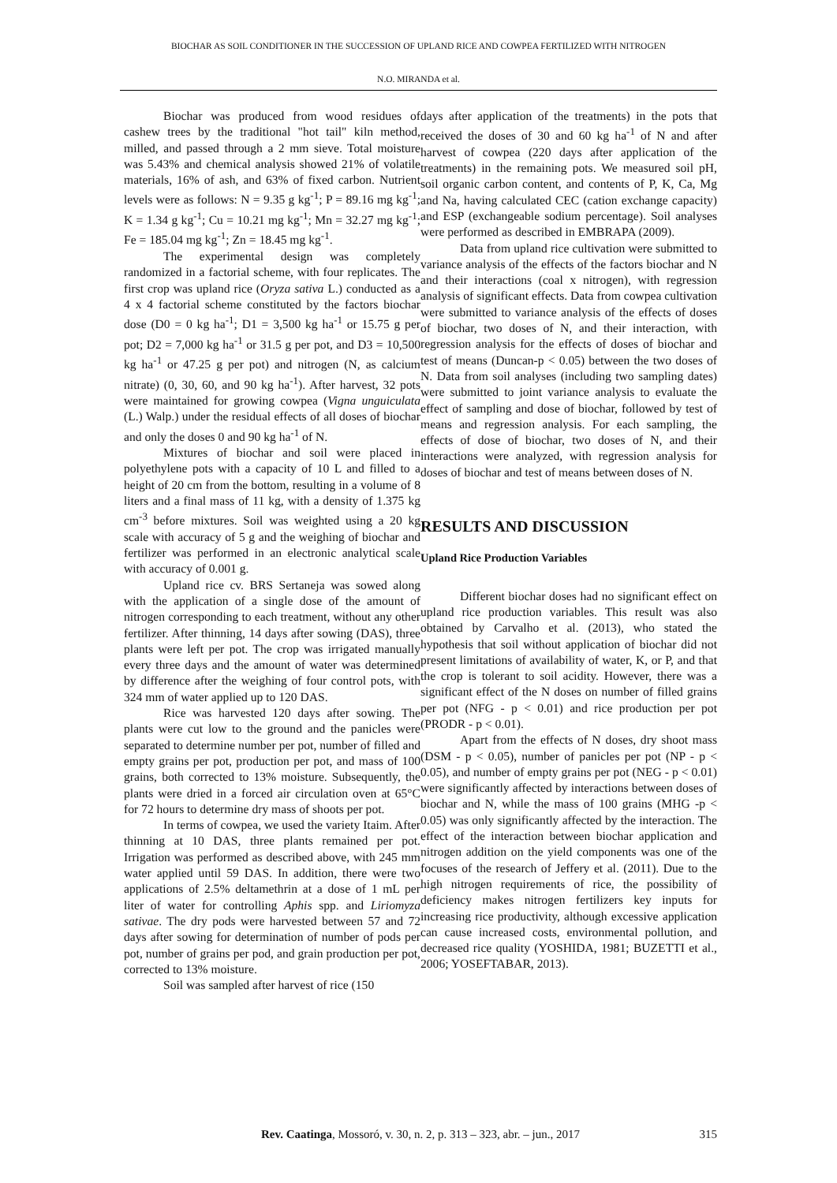BIOCHAR AS SOIL CONDITIONER IN THE SUCCESSION OF UPLAND RICE AND COWPEA FERTILIZED WITH NITROGEN
N.O. MIRANDA et al.
Biochar was produced from wood residues of cashew trees by the traditional "hot tail" kiln method, milled, and passed through a 2 mm sieve. Total moisture was 5.43% and chemical analysis showed 21% of volatile materials, 16% of ash, and 63% of fixed carbon. Nutrient levels were as follows: N = 9.35 g kg<sup>-1</sup>; P = 89.16 mg kg<sup>-1</sup>; K = 1.34 g kg<sup>-1</sup>; Cu = 10.21 mg kg<sup>-1</sup>; Mn = 32.27 mg kg<sup>-1</sup>; Fe = 185.04 mg kg<sup>-1</sup>; Zn = 18.45 mg kg<sup>-1</sup>.
The experimental design was completely randomized in a factorial scheme, with four replicates. The first crop was upland rice (Oryza sativa L.) conducted as a 4 x 4 factorial scheme constituted by the factors biochar dose (D0 = 0 kg ha<sup>-1</sup>; D1 = 3,500 kg ha<sup>-1</sup> or 15.75 g per pot; D2 = 7,000 kg ha<sup>-1</sup> or 31.5 g per pot, and D3 = 10,500 kg ha<sup>-1</sup> or 47.25 g per pot) and nitrogen (N, as calcium nitrate) (0, 30, 60, and 90 kg ha<sup>-1</sup>). After harvest, 32 pots were maintained for growing cowpea (Vigna unguiculata (L.) Walp.) under the residual effects of all doses of biochar and only the doses 0 and 90 kg ha<sup>-1</sup> of N.
Mixtures of biochar and soil were placed in polyethylene pots with a capacity of 10 L and filled to a height of 20 cm from the bottom, resulting in a volume of 8 liters and a final mass of 11 kg, with a density of 1.375 kg cm<sup>-3</sup> before mixtures. Soil was weighted using a 20 kg scale with accuracy of 5 g and the weighing of biochar and fertilizer was performed in an electronic analytical scale with accuracy of 0.001 g.
Upland rice cv. BRS Sertaneja was sowed along with the application of a single dose of the amount of nitrogen corresponding to each treatment, without any other fertilizer. After thinning, 14 days after sowing (DAS), three plants were left per pot. The crop was irrigated manually every three days and the amount of water was determined by difference after the weighing of four control pots, with 324 mm of water applied up to 120 DAS.
Rice was harvested 120 days after sowing. The plants were cut low to the ground and the panicles were separated to determine number per pot, number of filled and empty grains per pot, production per pot, and mass of 100 grains, both corrected to 13% moisture. Subsequently, the plants were dried in a forced air circulation oven at 65°C for 72 hours to determine dry mass of shoots per pot.
In terms of cowpea, we used the variety Itaim. After thinning at 10 DAS, three plants remained per pot. Irrigation was performed as described above, with 245 mm water applied until 59 DAS. In addition, there were two applications of 2.5% deltamethrin at a dose of 1 mL per liter of water for controlling Aphis spp. and Liriomyza sativae. The dry pods were harvested between 57 and 72 days after sowing for determination of number of pods per pot, number of grains per pod, and grain production per pot, corrected to 13% moisture.
Soil was sampled after harvest of rice (150
days after application of the treatments) in the pots that received the doses of 30 and 60 kg ha<sup>-1</sup> of N and after harvest of cowpea (220 days after application of the treatments) in the remaining pots. We measured soil pH, soil organic carbon content, and contents of P, K, Ca, Mg and Na, having calculated CEC (cation exchange capacity) and ESP (exchangeable sodium percentage). Soil analyses were performed as described in EMBRAPA (2009).
Data from upland rice cultivation were submitted to variance analysis of the effects of the factors biochar and N and their interactions (coal x nitrogen), with regression analysis of significant effects. Data from cowpea cultivation were submitted to variance analysis of the effects of doses of biochar, two doses of N, and their interaction, with regression analysis for the effects of doses of biochar and test of means (Duncan-p < 0.05) between the two doses of N. Data from soil analyses (including two sampling dates) were submitted to joint variance analysis to evaluate the effect of sampling and dose of biochar, followed by test of means and regression analysis. For each sampling, the effects of dose of biochar, two doses of N, and their interactions were analyzed, with regression analysis for doses of biochar and test of means between doses of N.
RESULTS AND DISCUSSION
Upland Rice Production Variables
Different biochar doses had no significant effect on upland rice production variables. This result was also obtained by Carvalho et al. (2013), who stated the hypothesis that soil without application of biochar did not present limitations of availability of water, K, or P, and that the crop is tolerant to soil acidity. However, there was a significant effect of the N doses on number of filled grains per pot (NFG - p < 0.01) and rice production per pot (PRODR - p < 0.01).
Apart from the effects of N doses, dry shoot mass (DSM - p < 0.05), number of panicles per pot (NP - p < 0.05), and number of empty grains per pot (NEG - p < 0.01) were significantly affected by interactions between doses of biochar and N, while the mass of 100 grains (MHG -p < 0.05) was only significantly affected by the interaction. The effect of the interaction between biochar application and nitrogen addition on the yield components was one of the focuses of the research of Jeffery et al. (2011). Due to the high nitrogen requirements of rice, the possibility of deficiency makes nitrogen fertilizers key inputs for increasing rice productivity, although excessive application can cause increased costs, environmental pollution, and decreased rice quality (YOSHIDA, 1981; BUZETTI et al., 2006; YOSEFTABAR, 2013).
Rev. Caatinga, Mossoró, v. 30, n. 2, p. 313 – 323, abr. – jun., 2017 315